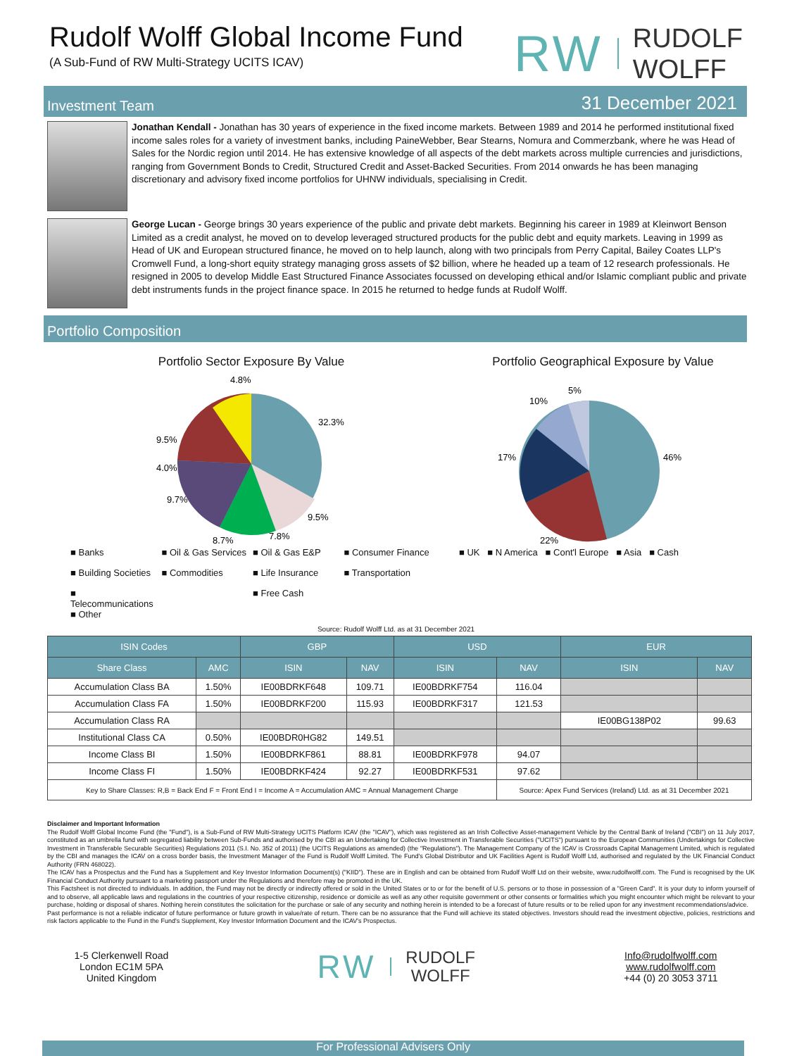Rudolf Wolff Global Income Fund
(A Sub-Fund of RW Multi-Strategy UCITS ICAV)
RW RUDOLF
WOLFF
Investment Team 31 December 2021
Jonathan Kendall - Jonathan has 30 years of experience in the fixed income markets. Between 1989 and 2014 he performed institutional fixed income sales roles for a variety of investment banks, including PaineWebber, Bear Stearns, Nomura and Commerzbank, where he was Head of Sales for the Nordic region until 2014. He has extensive knowledge of all aspects of the debt markets across multiple currencies and jurisdictions, ranging from Government Bonds to Credit, Structured Credit and Asset-Backed Securities. From 2014 onwards he has been managing discretionary and advisory fixed income portfolios for UHNW individuals, specialising in Credit.
George Lucan - George brings 30 years experience of the public and private debt markets. Beginning his career in 1989 at Kleinwort Benson Limited as a credit analyst, he moved on to develop leveraged structured products for the public debt and equity markets. Leaving in 1999 as Head of UK and European structured finance, he moved on to help launch, along with two principals from Perry Capital, Bailey Coates LLP's Cromwell Fund, a long-short equity strategy managing gross assets of $2 billion, where he headed up a team of 12 research professionals. He resigned in 2005 to develop Middle East Structured Finance Associates focussed on developing ethical and/or Islamic compliant public and private debt instruments funds in the project finance space. In 2015 he returned to hedge funds at Rudolf Wolff.
Portfolio Composition
Portfolio Sector Exposure By Value
32.3%
4.8%
9.5%
7.8%
9.5%
4.0%
9.7%
8.7%
■ Banks ■ Oil & Gas Services ■ Oil & Gas E&P ■ Consumer Finance ■ Building Societies ■ Commodities ■ Life Insurance ■ Transportation ■ Telecommunications ■ Other ■ Free Cash
Portfolio Geographical Exposure by Value
46%
22%
17%
10%
5%
■ UK ■ N America ■ Cont'l Europe ■ Asia ■ Cash
Source: Rudolf Wolff Ltd. as at 31 December 2021
| ISIN Codes | | GBP | | USD | | EUR | |
| --- | --- | --- | --- | --- | --- | --- | --- |
| Share Class | AMC | ISIN | NAV | ISIN | NAV | ISIN | NAV |
| Accumulation Class BA | 1.50% | IE00BDRKF648 | 109.71 | IE00BDRKF754 | 116.04 | | |
| Accumulation Class FA | 1.50% | IE00BDRKF200 | 115.93 | IE00BDRKF317 | 121.53 | | |
| Accumulation Class RA | | | | | | IE00BG138P02 | 99.63 |
| Institutional Class CA | 0.50% | IE00BDR0HG82 | 149.51 | | | | |
| Income Class BI | 1.50% | IE00BDRKF861 | 88.81 | IE00BDRKF978 | 94.07 | | |
| Income Class FI | 1.50% | IE00BDRKF424 | 92.27 | IE00BDRKF531 | 97.62 | | |
| Key to Share Classes: R,B = Back End F = Front End I = Income A = Accumulation AMC = Annual Management Charge | | | | | Source: Apex Fund Services (Ireland) Ltd. as at 31 December 2021 | | |
Disclaimer and Important Information
The Rudolf Wolff Global Income Fund (the "Fund"), is a Sub-Fund of RW Multi-Strategy UCITS Platform ICAV (the "ICAV"), which was registered as an Irish Collective Asset-management Vehicle by the Central Bank of Ireland ("CBI") on 11 July 2017, constituted as an umbrella fund with segregated liability between Sub-Funds and authorised by the CBI as an Undertaking for Collective Investment in Transferable Securities ("UCITS") pursuant to the European Communities (Undertakings for Collective Investment in Transferable Securable Securities) Regulations 2011 (S.I. No. 352 of 2011) (the UCITS Regulations as amended) (the "Regulations"). The Management Company of the ICAV is Crossroads Capital Management Limited, which is regulated by the CBI and manages the ICAV on a cross border basis, the Investment Manager of the Fund is Rudolf Wolff Limited. The Fund's Global Distributor and UK Facilities Agent is Rudolf Wolff Ltd, authorised and regulated by the UK Financial Conduct Authority (FRN 468022).
The ICAV has a Prospectus and the Fund has a Supplement and Key Investor Information Document(s) ("KIID"). These are in English and can be obtained from Rudolf Wolff Ltd on their website, www.rudolfwolff.com. The Fund is recognised by the UK Financial Conduct Authority pursuant to a marketing passport under the Regulations and therefore may be promoted in the UK.
This Factsheet is not directed to individuals. In addition, the Fund may not be directly or indirectly offered or sold in the United States or to or for the benefit of U.S. persons or to those in possession of a "Green Card". It is your duty to inform yourself of and to observe, all applicable laws and regulations in the countries of your respective citizenship, residence or domicile as well as any other requisite government or other consents or formalities which you might encounter which might be relevant to your purchase, holding or disposal of shares. Nothing herein constitutes the solicitation for the purchase or sale of any security and nothing herein is intended to be a forecast of future results or to be relied upon for any investment recommendations/advice.
Past performance is not a reliable indicator of future performance or future growth in value/rate of return. There can be no assurance that the Fund will achieve its stated objectives. Investors should read the investment objective, policies, restrictions and risk factors applicable to the Fund in the Fund's Supplement, Key Investor Information Document and the ICAV's Prospectus.
1-5 Clerkenwell Road
London EC1M 5PA
United Kingdom
RW RUDOLF
WOLFF
Info@rudolfwolff.com
www.rudolfwolff.com
+44 (0) 20 3053 3711
For Professional Advisers Only